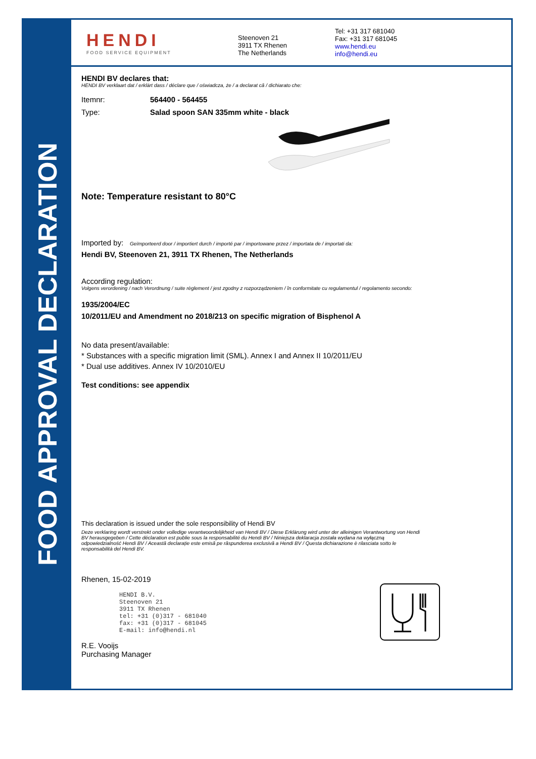FOOD APPROVAL DECLARATION
HENDI
FOOD SERVICE EQUIPMENT
Steenoven 21
3911 TX Rhenen
The Netherlands
Tel: +31 317 681040
Fax: +31 317 681045
www.hendi.eu
info@hendi.eu
HENDI BV declares that:
HENDI BV verklaart dat / erklärt dass / déclare que / oświadcza, że / a declarat că / dichiarato che:
Itemnr: 564400 - 564455
Type: Salad spoon SAN 335mm white - black
Note: Temperature resistant to 80°C
Imported by: Geïmporteerd door / importiert durch / importé par / importowane przez / importata de / importati da:
Hendi BV, Steenoven 21, 3911 TX Rhenen, The Netherlands
According regulation:
Volgens verordening / nach Verordnung / suite règlement / jest zgodny z rozporządzeniem / în conformitate cu regulamentul / regolamento secondo:
1935/2004/EC
10/2011/EU and Amendment no 2018/213 on specific migration of Bisphenol A
No data present/available:
* Substances with a specific migration limit (SML). Annex I and Annex II 10/2011/EU
* Dual use additives. Annex IV 10/2010/EU
Test conditions: see appendix
This declaration is issued under the sole responsibility of Hendi BV
Deze verklaring wordt verstrekt onder volledige verantwoordelijkheid van Hendi BV / Diese Erklärung wird unter der alleinigen Verantwortung von Hendi BV herausgegeben / Cette déclaration est publie sous la responsabilité du Hendi BV / Niniejsza deklaracja została wydana na wyłączną odpowiedzialność Hendi BV / Această declarație este emisă pe răspunderea exclusivă a Hendi BV / Questa dichiarazione è rilasciata sotto le responsabilità del Hendi BV.
Rhenen, 15-02-2019
HENDI B.V.
Steenoven 21
3911 TX Rhenen
tel: +31 (0)317 - 681040
fax: +31 (0)317 - 681045
E-mail: info@hendi.nl
R.E. Vooijs
Purchasing Manager